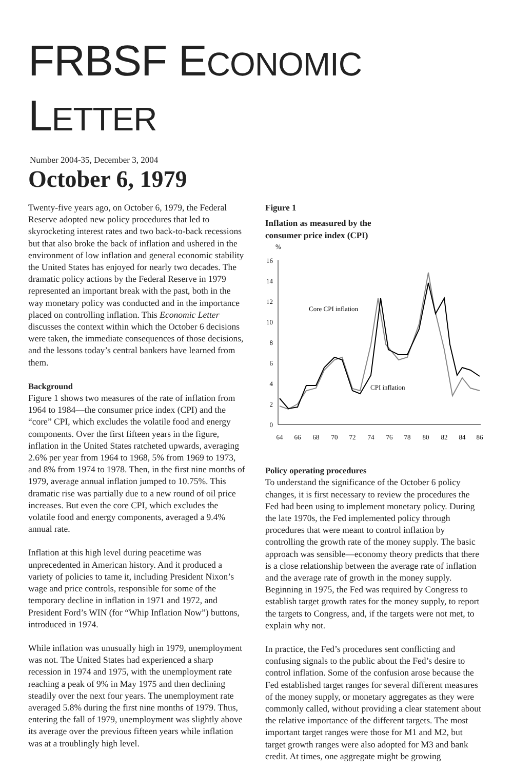FRBSF ECONOMIC LETTER
Number 2004-35, December 3, 2004
October 6, 1979
Twenty-five years ago, on October 6, 1979, the Federal Reserve adopted new policy procedures that led to skyrocketing interest rates and two back-to-back recessions but that also broke the back of inflation and ushered in the environment of low inflation and general economic stability the United States has enjoyed for nearly two decades. The dramatic policy actions by the Federal Reserve in 1979 represented an important break with the past, both in the way monetary policy was conducted and in the importance placed on controlling inflation. This Economic Letter discusses the context within which the October 6 decisions were taken, the immediate consequences of those decisions, and the lessons today’s central bankers have learned from them.
Background
Figure 1 shows two measures of the rate of inflation from 1964 to 1984—the consumer price index (CPI) and the “core” CPI, which excludes the volatile food and energy components. Over the first fifteen years in the figure, inflation in the United States ratcheted upwards, averaging 2.6% per year from 1964 to 1968, 5% from 1969 to 1973, and 8% from 1974 to 1978. Then, in the first nine months of 1979, average annual inflation jumped to 10.75%. This dramatic rise was partially due to a new round of oil price increases. But even the core CPI, which excludes the volatile food and energy components, averaged a 9.4% annual rate.
Inflation at this high level during peacetime was unprecedented in American history. And it produced a variety of policies to tame it, including President Nixon’s wage and price controls, responsible for some of the temporary decline in inflation in 1971 and 1972, and President Ford’s WIN (for “Whip Inflation Now”) buttons, introduced in 1974.
While inflation was unusually high in 1979, unemployment was not. The United States had experienced a sharp recession in 1974 and 1975, with the unemployment rate reaching a peak of 9% in May 1975 and then declining steadily over the next four years. The unemployment rate averaged 5.8% during the first nine months of 1979. Thus, entering the fall of 1979, unemployment was slightly above its average over the previous fifteen years while inflation was at a troublingly high level.
Figure 1
Inflation as measured by the
consumer price index (CPI)
%
16
14
12
10
8
6
4
2
0
64
66
68
70
72
74
76
78
80
82
84
86
Core CPI inflation
CPI inflation
Policy operating procedures
To understand the significance of the October 6 policy changes, it is first necessary to review the procedures the Fed had been using to implement monetary policy. During the late 1970s, the Fed implemented policy through procedures that were meant to control inflation by controlling the growth rate of the money supply. The basic approach was sensible—economy theory predicts that there is a close relationship between the average rate of inflation and the average rate of growth in the money supply. Beginning in 1975, the Fed was required by Congress to establish target growth rates for the money supply, to report the targets to Congress, and, if the targets were not met, to explain why not.
In practice, the Fed’s procedures sent conflicting and confusing signals to the public about the Fed’s desire to control inflation. Some of the confusion arose because the Fed established target ranges for several different measures of the money supply, or monetary aggregates as they were commonly called, without providing a clear statement about the relative importance of the different targets. The most important target ranges were those for M1 and M2, but target growth ranges were also adopted for M3 and bank credit. At times, one aggregate might be growing